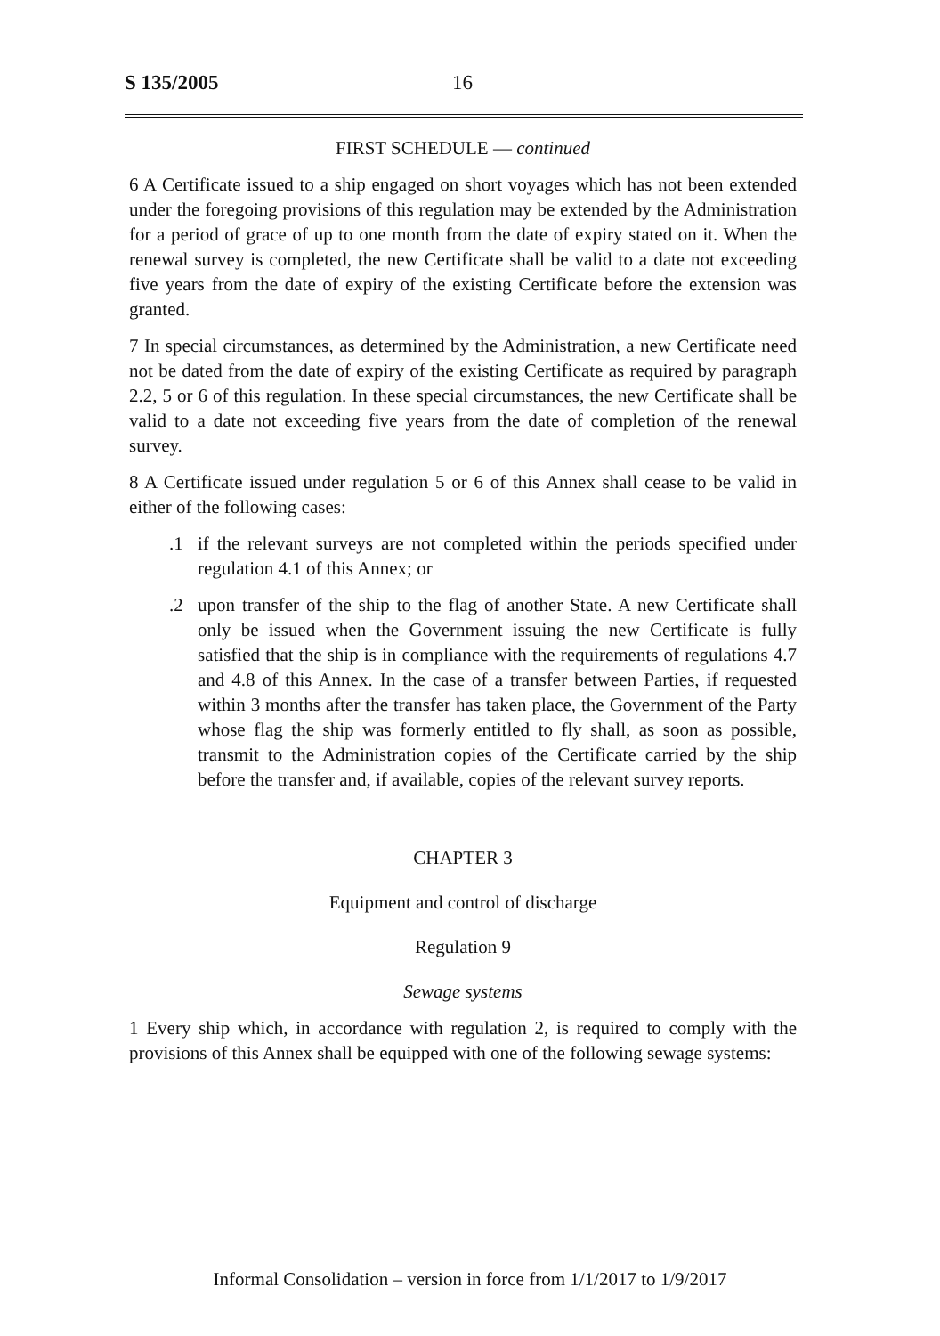S 135/2005 16
FIRST SCHEDULE — continued
6 A Certificate issued to a ship engaged on short voyages which has not been extended under the foregoing provisions of this regulation may be extended by the Administration for a period of grace of up to one month from the date of expiry stated on it. When the renewal survey is completed, the new Certificate shall be valid to a date not exceeding five years from the date of expiry of the existing Certificate before the extension was granted.
7 In special circumstances, as determined by the Administration, a new Certificate need not be dated from the date of expiry of the existing Certificate as required by paragraph 2.2, 5 or 6 of this regulation. In these special circumstances, the new Certificate shall be valid to a date not exceeding five years from the date of completion of the renewal survey.
8 A Certificate issued under regulation 5 or 6 of this Annex shall cease to be valid in either of the following cases:
.1 if the relevant surveys are not completed within the periods specified under regulation 4.1 of this Annex; or
.2 upon transfer of the ship to the flag of another State. A new Certificate shall only be issued when the Government issuing the new Certificate is fully satisfied that the ship is in compliance with the requirements of regulations 4.7 and 4.8 of this Annex. In the case of a transfer between Parties, if requested within 3 months after the transfer has taken place, the Government of the Party whose flag the ship was formerly entitled to fly shall, as soon as possible, transmit to the Administration copies of the Certificate carried by the ship before the transfer and, if available, copies of the relevant survey reports.
CHAPTER 3
Equipment and control of discharge
Regulation 9
Sewage systems
1 Every ship which, in accordance with regulation 2, is required to comply with the provisions of this Annex shall be equipped with one of the following sewage systems:
Informal Consolidation – version in force from 1/1/2017 to 1/9/2017